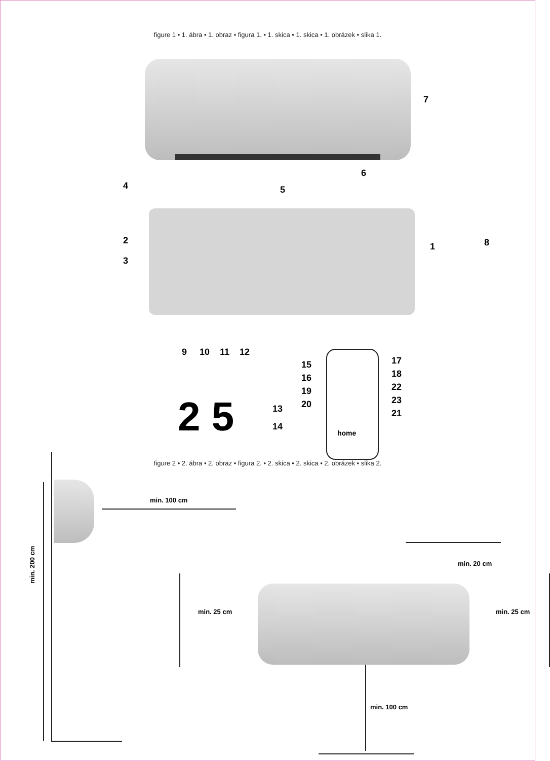figure 1 • 1. ábra • 1. obraz • figura 1. • 1. skica • 1. skica • 1. obrázek • slika 1.
7
6
4 5
2
3
1 8
9 10 11 12
2 5 13
14
home
15
16
19
20
17
18
22
23
21
figure 2 • 2. ábra • 2. obraz • figura 2. • 2. skica • 2. skica • 2. obrázek • slika 2.
min. 100 cm
min. 200 cm
min. 20 cm
min. 25 cm min. 25 cm
min. 100 cm